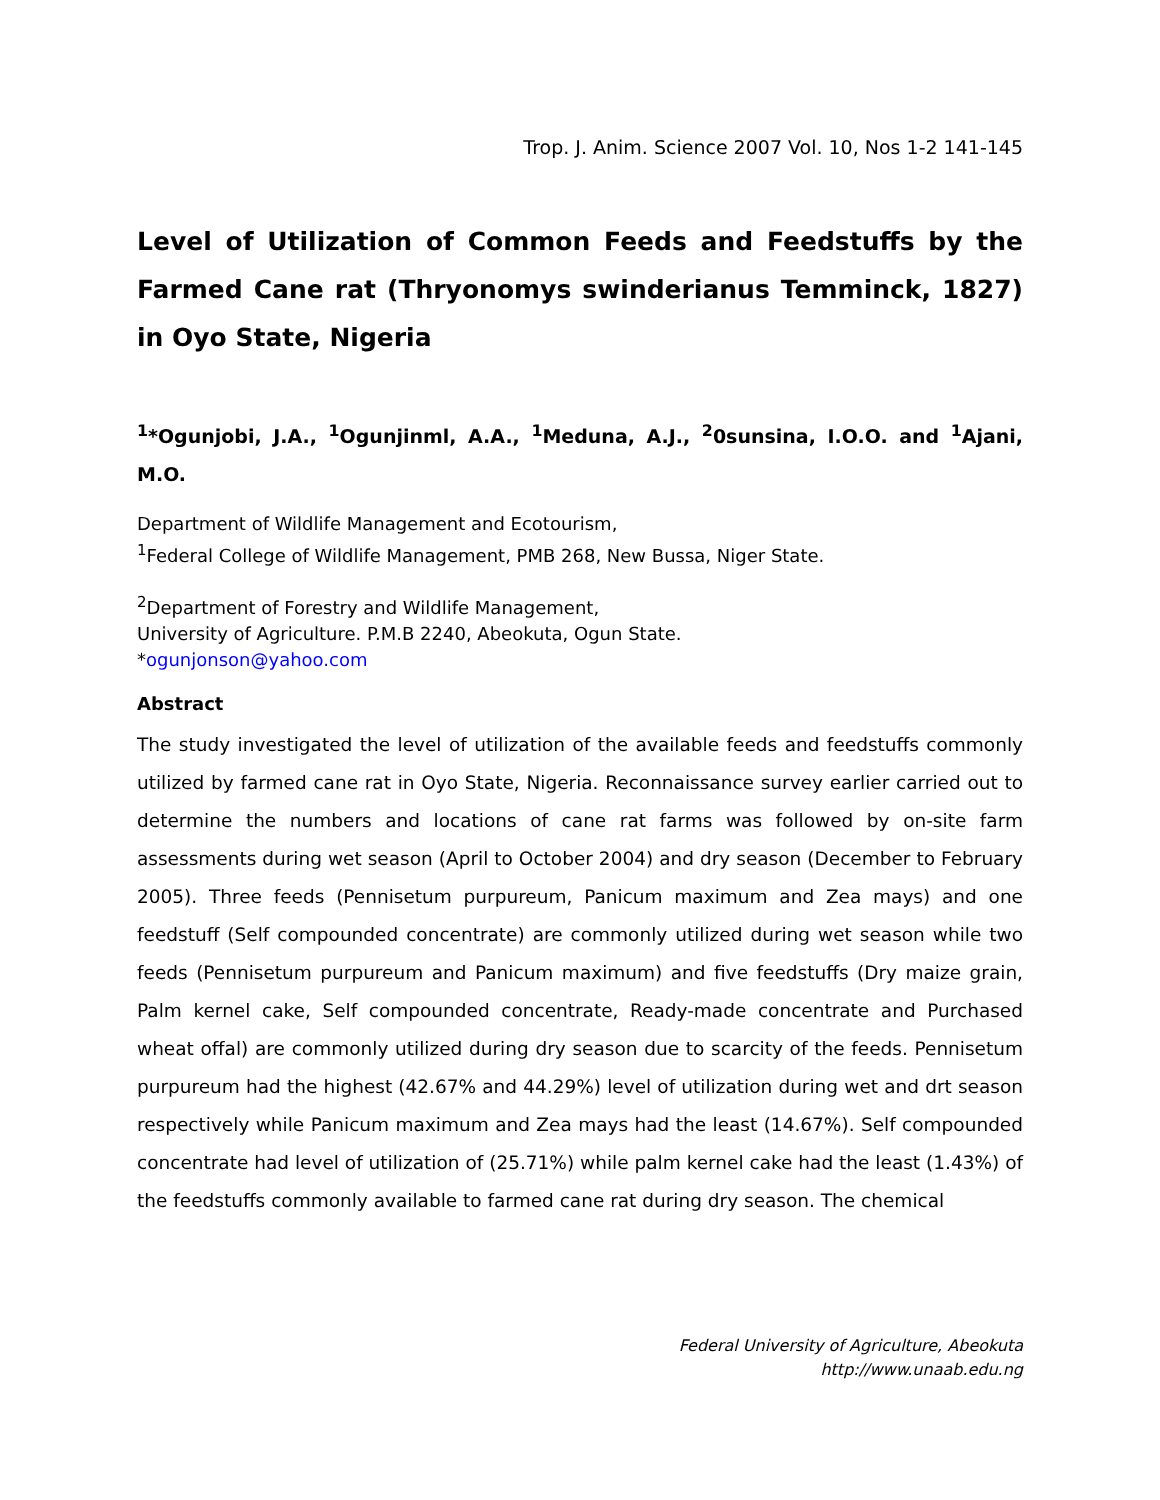Trop. J. Anim. Science 2007 Vol. 10, Nos 1-2 141-145
Level of Utilization of Common Feeds and Feedstuffs by the Farmed Cane rat (Thryonomys swinderianus Temminck, 1827) in Oyo State, Nigeria
<sup>1</sup>*Ogunjobi, J.A., <sup>1</sup>Ogunjinml, A.A., <sup>1</sup>Meduna, A.J., <sup>2</sup>0sunsina, I.O.O. and <sup>1</sup>Ajani, M.O.
Department of Wildlife Management and Ecotourism,
<sup>1</sup> Federal College of Wildlife Management, PMB 268, New Bussa, Niger State.
<sup>2</sup> Department of Forestry and Wildlife Management,
University of Agriculture. P.M.B 2240, Abeokuta, Ogun State.
*ogunjonson@yahoo.com
Abstract
The study investigated the level of utilization of the available feeds and feedstuffs commonly utilized by farmed cane rat in Oyo State, Nigeria. Reconnaissance survey earlier carried out to determine the numbers and locations of cane rat farms was followed by on-site farm assessments during wet season (April to October 2004) and dry season (December to February 2005). Three feeds (Pennisetum purpureum, Panicum maximum and Zea mays) and one feedstuff (Self compounded concentrate) are commonly utilized during wet season while two feeds (Pennisetum purpureum and Panicum maximum) and five feedstuffs (Dry maize grain, Palm kernel cake, Self compounded concentrate, Ready-made concentrate and Purchased wheat offal) are commonly utilized during dry season due to scarcity of the feeds. Pennisetum purpureum had the highest (42.67% and 44.29%) level of utilization during wet and drt season respectively while Panicum maximum and Zea mays had the least (14.67%). Self compounded concentrate had level of utilization of (25.71%) while palm kernel cake had the least (1.43%) of the feedstuffs commonly available to farmed cane rat during dry season. The chemical
Federal University of Agriculture, Abeokuta
http://www.unaab.edu.ng